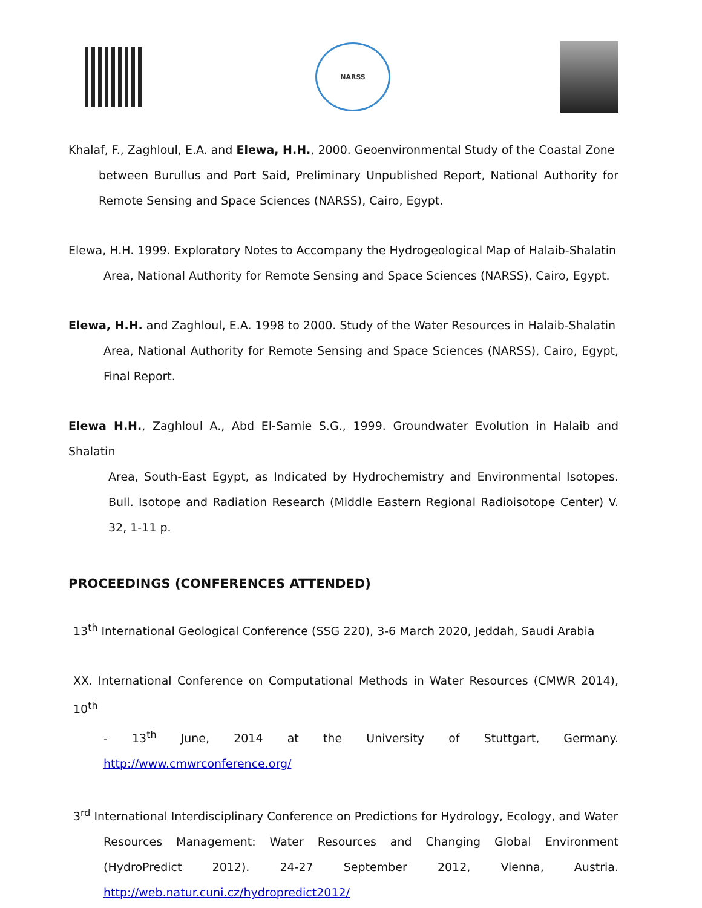NARSS
Khalaf, F., Zaghloul, E.A. and Elewa, H.H., 2000. Geoenvironmental Study of the Coastal Zone
between Burullus and Port Said, Preliminary Unpublished Report, National Authority for Remote Sensing and Space Sciences (NARSS), Cairo, Egypt.
Elewa, H.H. 1999. Exploratory Notes to Accompany the Hydrogeological Map of Halaib-Shalatin
Area, National Authority for Remote Sensing and Space Sciences (NARSS), Cairo, Egypt.
Elewa, H.H. and Zaghloul, E.A. 1998 to 2000. Study of the Water Resources in Halaib-Shalatin
Area, National Authority for Remote Sensing and Space Sciences (NARSS), Cairo, Egypt, Final Report.
Elewa H.H., Zaghloul A., Abd El-Samie S.G., 1999. Groundwater Evolution in Halaib and Shalatin
Area, South-East Egypt, as Indicated by Hydrochemistry and Environmental Isotopes. Bull. Isotope and Radiation Research (Middle Eastern Regional Radioisotope Center) V. 32, 1-11 p.
PROCEEDINGS (CONFERENCES ATTENDED)
13<sup>th</sup> International Geological Conference (SSG 220), 3-6 March 2020, Jeddah, Saudi Arabia
XX. International Conference on Computational Methods in Water Resources (CMWR 2014), 10<sup>th</sup>
- 13<sup>th</sup> June, 2014 at the University of Stuttgart, Germany. http://www.cmwrconference.org/
3<sup>rd</sup> International Interdisciplinary Conference on Predictions for Hydrology, Ecology, and Water
Resources Management: Water Resources and Changing Global Environment (HydroPredict 2012). 24-27 September 2012, Vienna, Austria. http://web.natur.cuni.cz/hydropredict2012/